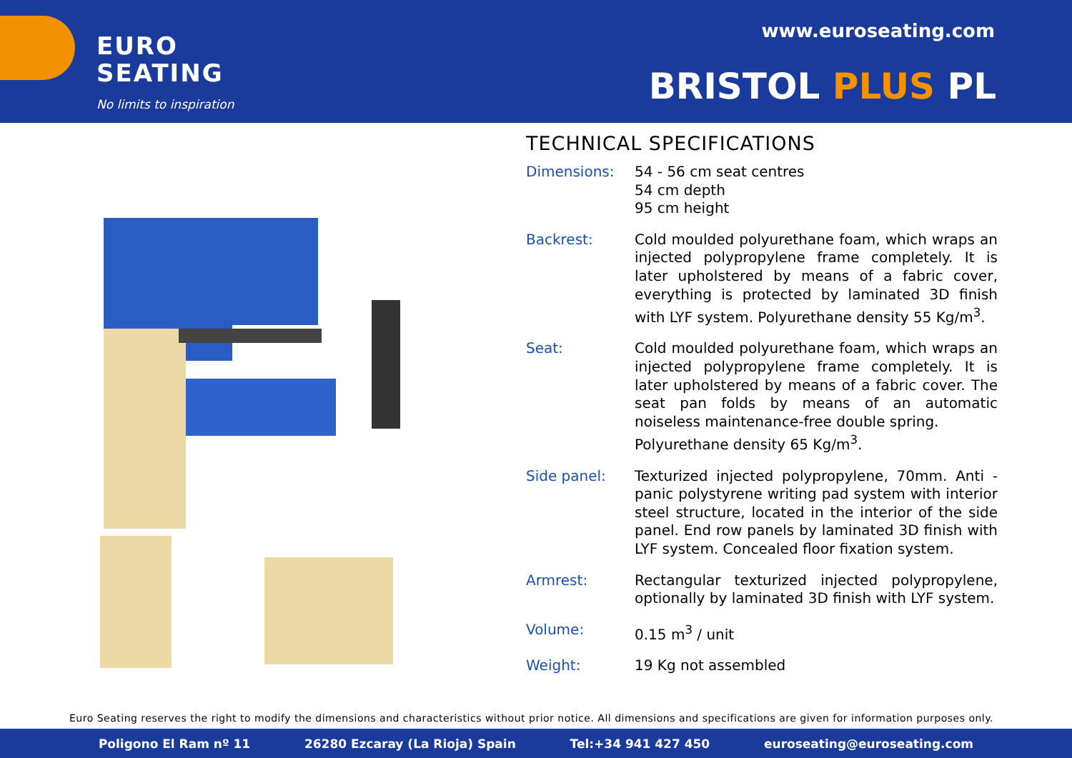EURO
SEATING
No limits to inspiration
www.euroseating.com
BRISTOL PLUS PL
TECHNICAL SPECIFICATIONS
| Dimensions: | 54 - 56 cm seat centres 54 cm depth 95 cm height |
| Backrest: | Cold moulded polyurethane foam, which wraps an injected polypropylene frame completely. It is later upholstered by means of a fabric cover, everything is protected by laminated 3D finish with LYF system. Polyurethane density 55 Kg/m<sup>3</sup>. |
| Seat: | Cold moulded polyurethane foam, which wraps an injected polypropylene frame completely. It is later upholstered by means of a fabric cover. The seat pan folds by means of an automatic noiseless maintenance-free double spring. Polyurethane density 65 Kg/m<sup>3</sup>. |
| Side panel: | Texturized injected polypropylene, 70mm. Anti - panic polystyrene writing pad system with interior steel structure, located in the interior of the side panel. End row panels by laminated 3D finish with LYF system. Concealed floor fixation system. |
| Armrest: | Rectangular texturized injected polypropylene, optionally by laminated 3D finish with LYF system. |
| Volume: | 0.15 m<sup>3</sup> / unit |
| Weight: | 19 Kg not assembled |
Euro Seating reserves the right to modify the dimensions and characteristics without prior notice. All dimensions and specifications are given for information purposes only.
Poligono El Ram nº 11 26280 Ezcaray (La Rioja) Spain Tel:+34 941 427 450 euroseating@euroseating.com